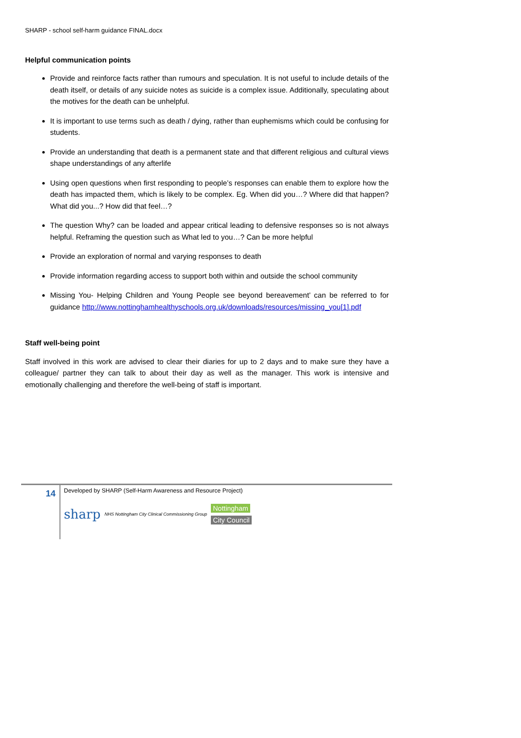SHARP - school self-harm guidance FINAL.docx
Helpful communication points
Provide and reinforce facts rather than rumours and speculation. It is not useful to include details of the death itself, or details of any suicide notes as suicide is a complex issue. Additionally, speculating about the motives for the death can be unhelpful.
It is important to use terms such as death / dying, rather than euphemisms which could be confusing for students.
Provide an understanding that death is a permanent state and that different religious and cultural views shape understandings of any afterlife
Using open questions when first responding to people’s responses can enable them to explore how the death has impacted them, which is likely to be complex. Eg. When did you…? Where did that happen? What did you...? How did that feel…?
The question Why? can be loaded and appear critical leading to defensive responses so is not always helpful. Reframing the question such as What led to you…? Can be more helpful
Provide an exploration of normal and varying responses to death
Provide information regarding access to support both within and outside the school community
Missing You- Helping Children and Young People see beyond bereavement’ can be referred to for guidance http://www.nottinghamhealthyschools.org.uk/downloads/resources/missing_you[1].pdf
Staff well-being point
Staff involved in this work are advised to clear their diaries for up to 2 days and to make sure they have a colleague/ partner they can talk to about their day as well as the manager. This work is intensive and emotionally challenging and therefore the well-being of staff is important.
14
Developed by SHARP (Self-Harm Awareness and Resource Project)
sharp NHS Nottingham City Clinical Commissioning Group Nottingham
City Council